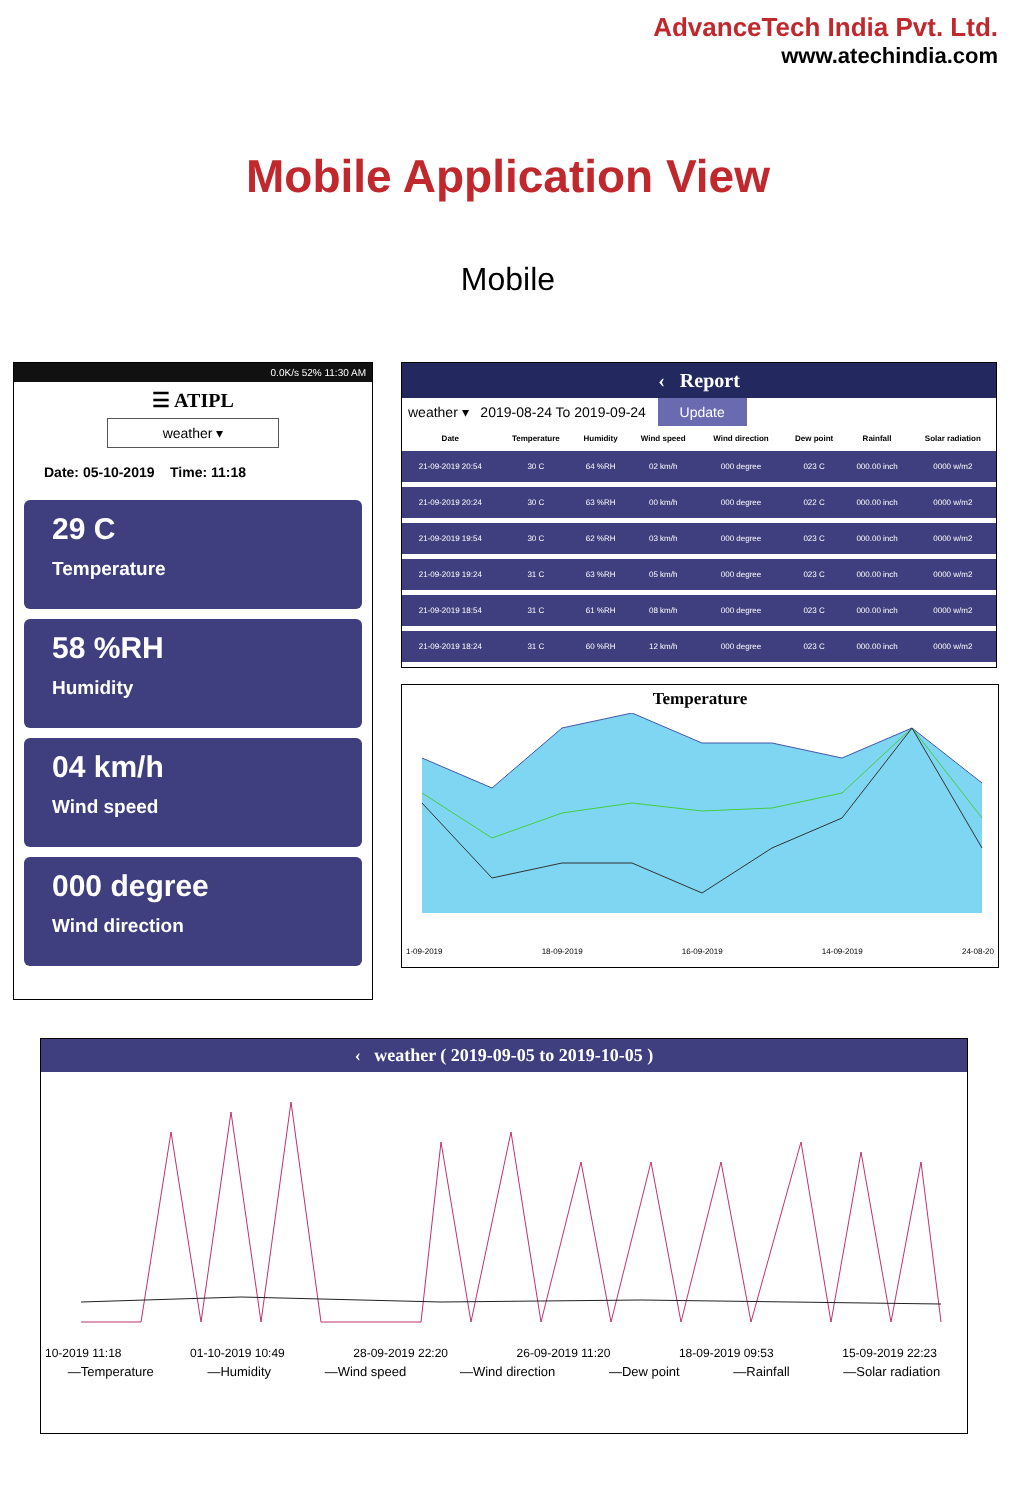AdvanceTech India Pvt. Ltd.
www.atechindia.com
Mobile Application View
Mobile
0.0K/s 52% 11:30 AM
☰ ATIPL
weather ▾
Date: 05-10-2019 Time: 11:18
29 C
Temperature
58 %RH
Humidity
04 km/h
Wind speed
000 degree
Wind direction
‹ Report
weather ▾ 2019-08-24 To 2019-09-24 Update
| Date | Temperature | Humidity | Wind speed | Wind direction | Dew point | Rainfall | Solar radiation |
| --- | --- | --- | --- | --- | --- | --- | --- |
| 21-09-2019 20:54 | 30 C | 64 %RH | 02 km/h | 000 degree | 023 C | 000.00 inch | 0000 w/m2 |
| 21-09-2019 20:24 | 30 C | 63 %RH | 00 km/h | 000 degree | 022 C | 000.00 inch | 0000 w/m2 |
| 21-09-2019 19:54 | 30 C | 62 %RH | 03 km/h | 000 degree | 023 C | 000.00 inch | 0000 w/m2 |
| 21-09-2019 19:24 | 31 C | 63 %RH | 05 km/h | 000 degree | 023 C | 000.00 inch | 0000 w/m2 |
| 21-09-2019 18:54 | 31 C | 61 %RH | 08 km/h | 000 degree | 023 C | 000.00 inch | 0000 w/m2 |
| 21-09-2019 18:24 | 31 C | 60 %RH | 12 km/h | 000 degree | 023 C | 000.00 inch | 0000 w/m2 |
Temperature
1-09-2019 18-09-2019 16-09-2019 14-09-2019 24-08-20
‹ weather ( 2019-09-05 to 2019-10-05 )
10-2019 11:18 01-10-2019 10:49 28-09-2019 22:20 26-09-2019 11:20 18-09-2019 09:53 15-09-2019 22:23
—Temperature —Humidity —Wind speed —Wind direction —Dew point —Rainfall —Solar radiation